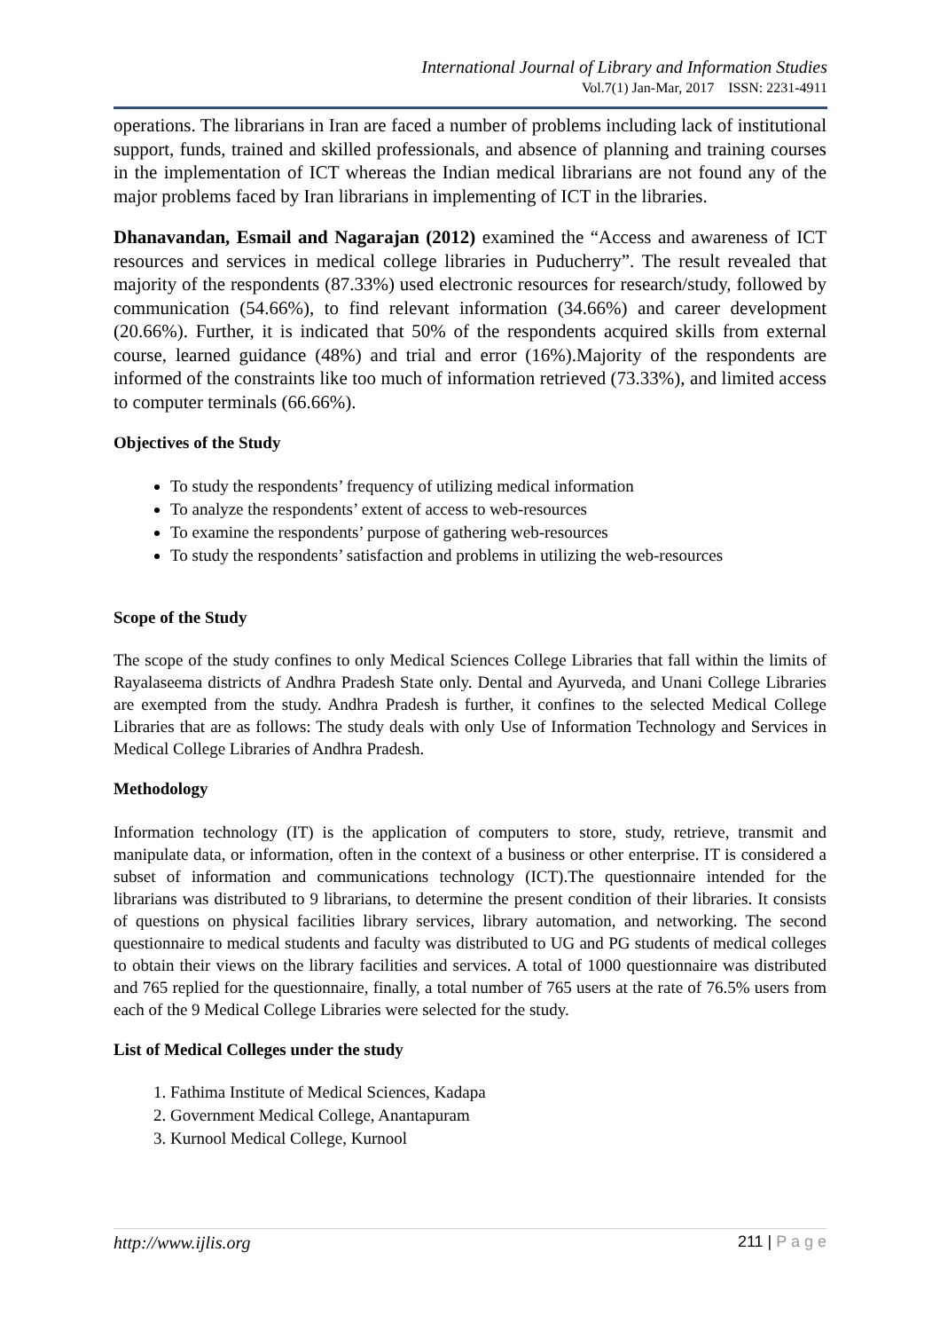International Journal of Library and Information Studies
Vol.7(1) Jan-Mar, 2017 ISSN: 2231-4911
operations. The librarians in Iran are faced a number of problems including lack of institutional support, funds, trained and skilled professionals, and absence of planning and training courses in the implementation of ICT whereas the Indian medical librarians are not found any of the major problems faced by Iran librarians in implementing of ICT in the libraries.
Dhanavandan, Esmail and Nagarajan (2012) examined the “Access and awareness of ICT resources and services in medical college libraries in Puducherry”. The result revealed that majority of the respondents (87.33%) used electronic resources for research/study, followed by communication (54.66%), to find relevant information (34.66%) and career development (20.66%). Further, it is indicated that 50% of the respondents acquired skills from external course, learned guidance (48%) and trial and error (16%).Majority of the respondents are informed of the constraints like too much of information retrieved (73.33%), and limited access to computer terminals (66.66%).
Objectives of the Study
To study the respondents’ frequency of utilizing medical information
To analyze the respondents’ extent of access to web-resources
To examine the respondents’ purpose of gathering web-resources
To study the respondents’ satisfaction and problems in utilizing the web-resources
Scope of the Study
The scope of the study confines to only Medical Sciences College Libraries that fall within the limits of Rayalaseema districts of Andhra Pradesh State only. Dental and Ayurveda, and Unani College Libraries are exempted from the study. Andhra Pradesh is further, it confines to the selected Medical College Libraries that are as follows: The study deals with only Use of Information Technology and Services in Medical College Libraries of Andhra Pradesh.
Methodology
Information technology (IT) is the application of computers to store, study, retrieve, transmit and manipulate data, or information, often in the context of a business or other enterprise. IT is considered a subset of information and communications technology (ICT).The questionnaire intended for the librarians was distributed to 9 librarians, to determine the present condition of their libraries. It consists of questions on physical facilities library services, library automation, and networking. The second questionnaire to medical students and faculty was distributed to UG and PG students of medical colleges to obtain their views on the library facilities and services. A total of 1000 questionnaire was distributed and 765 replied for the questionnaire, finally, a total number of 765 users at the rate of 76.5% users from each of the 9 Medical College Libraries were selected for the study.
List of Medical Colleges under the study
1. Fathima Institute of Medical Sciences, Kadapa
2. Government Medical College, Anantapuram
3. Kurnool Medical College, Kurnool
http://www.ijlis.org 211 | P a g e